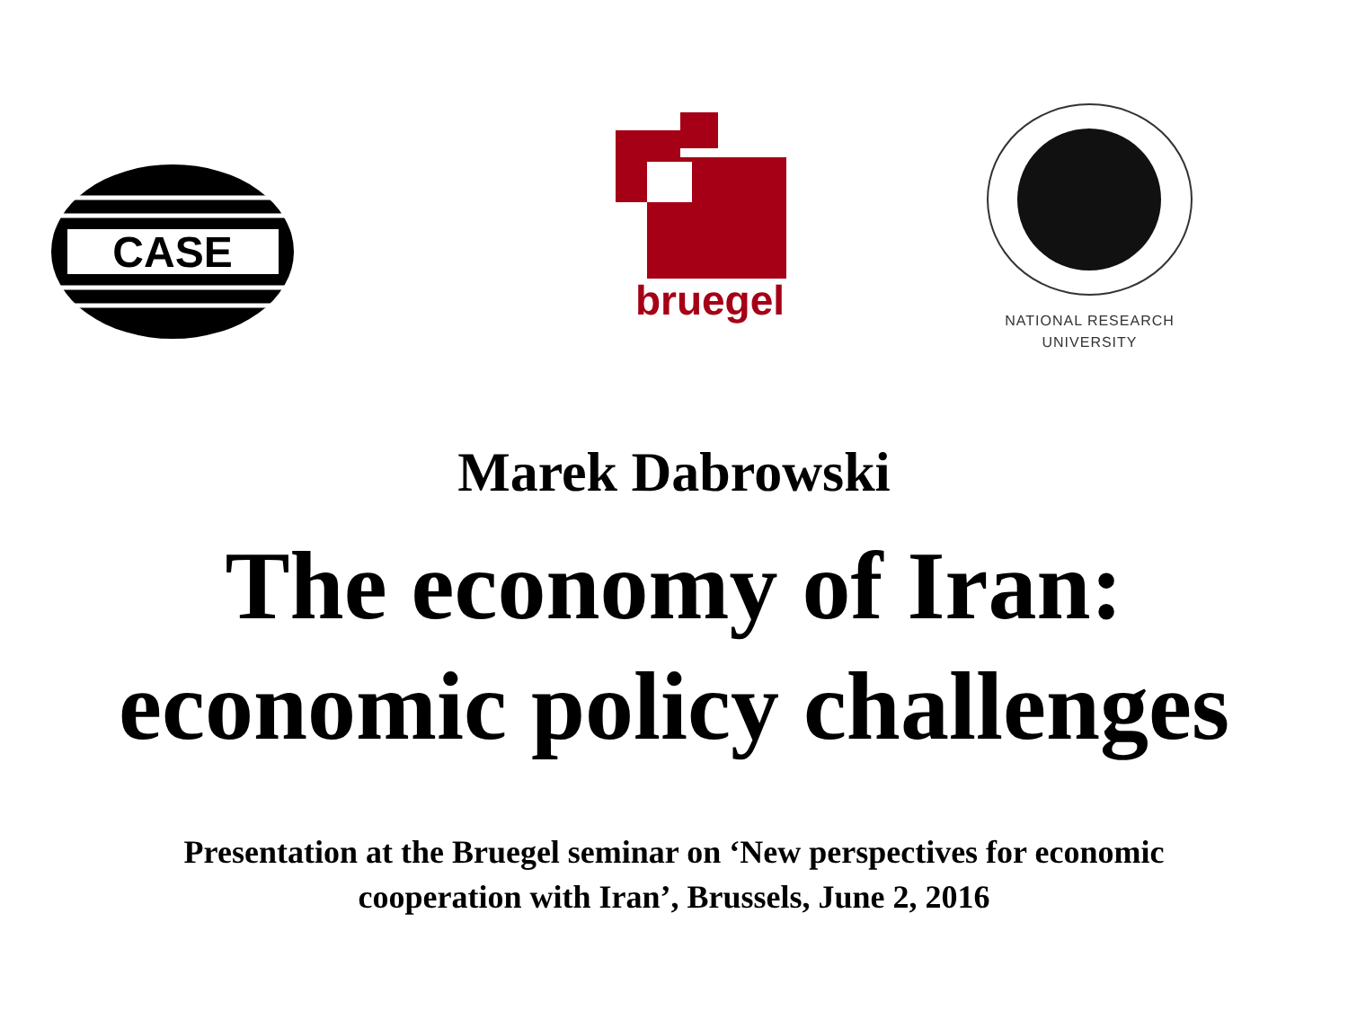CASE
bruegel
NATIONAL RESEARCH
UNIVERSITY
Marek Dabrowski
The economy of Iran:
economic policy challenges
Presentation at the Bruegel seminar on ‘New perspectives for economic
cooperation with Iran’, Brussels, June 2, 2016